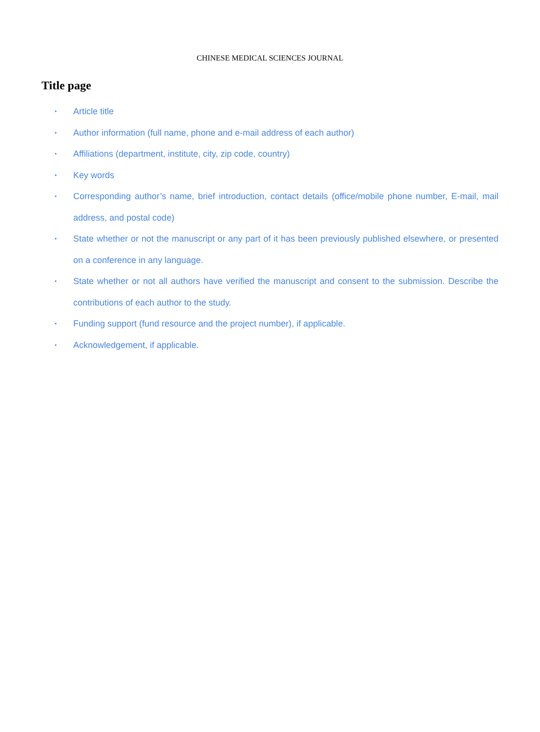CHINESE MEDICAL SCIENCES JOURNAL
Title page
• Article title
• Author information (full name, phone and e-mail address of each author)
• Affiliations (department, institute, city, zip code, country)
• Key words
• Corresponding author’s name, brief introduction, contact details (office/mobile phone number, E-mail, mail address, and postal code)
• State whether or not the manuscript or any part of it has been previously published elsewhere, or presented on a conference in any language.
• State whether or not all authors have verified the manuscript and consent to the submission. Describe the contributions of each author to the study.
• Funding support (fund resource and the project number), if applicable.
• Acknowledgement, if applicable.